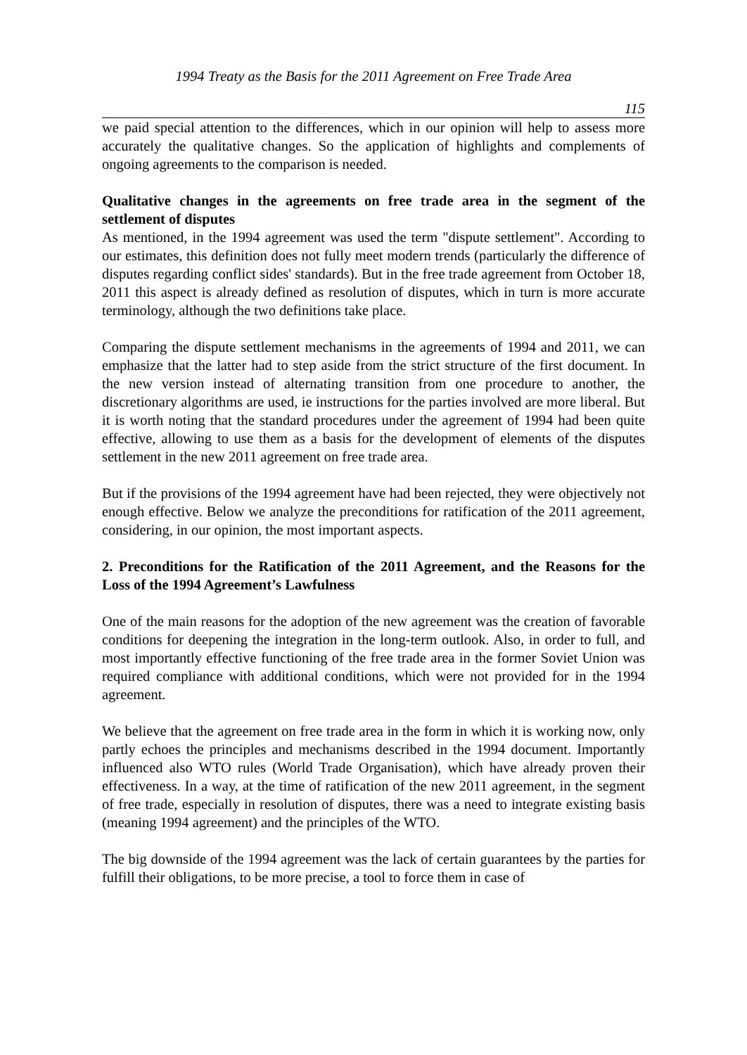1994 Treaty as the Basis for the 2011 Agreement on Free Trade Area
115
we paid special attention to the differences, which in our opinion will help to assess more accurately the qualitative changes. So the application of highlights and complements of ongoing agreements to the comparison is needed.
Qualitative changes in the agreements on free trade area in the segment of the settlement of disputes
As mentioned, in the 1994 agreement was used the term "dispute settlement". According to our estimates, this definition does not fully meet modern trends (particularly the difference of disputes regarding conflict sides' standards). But in the free trade agreement from October 18, 2011 this aspect is already defined as resolution of disputes, which in turn is more accurate terminology, although the two definitions take place.
Comparing the dispute settlement mechanisms in the agreements of 1994 and 2011, we can emphasize that the latter had to step aside from the strict structure of the first document. In the new version instead of alternating transition from one procedure to another, the discretionary algorithms are used, ie instructions for the parties involved are more liberal. But it is worth noting that the standard procedures under the agreement of 1994 had been quite effective, allowing to use them as a basis for the development of elements of the disputes settlement in the new 2011 agreement on free trade area.
But if the provisions of the 1994 agreement have had been rejected, they were objectively not enough effective. Below we analyze the preconditions for ratification of the 2011 agreement, considering, in our opinion, the most important aspects.
2. Preconditions for the Ratification of the 2011 Agreement, and the Reasons for the Loss of the 1994 Agreement’s Lawfulness
One of the main reasons for the adoption of the new agreement was the creation of favorable conditions for deepening the integration in the long-term outlook. Also, in order to full, and most importantly effective functioning of the free trade area in the former Soviet Union was required compliance with additional conditions, which were not provided for in the 1994 agreement.
We believe that the agreement on free trade area in the form in which it is working now, only partly echoes the principles and mechanisms described in the 1994 document. Importantly influenced also WTO rules (World Trade Organisation), which have already proven their effectiveness. In a way, at the time of ratification of the new 2011 agreement, in the segment of free trade, especially in resolution of disputes, there was a need to integrate existing basis (meaning 1994 agreement) and the principles of the WTO.
The big downside of the 1994 agreement was the lack of certain guarantees by the parties for fulfill their obligations, to be more precise, a tool to force them in case of